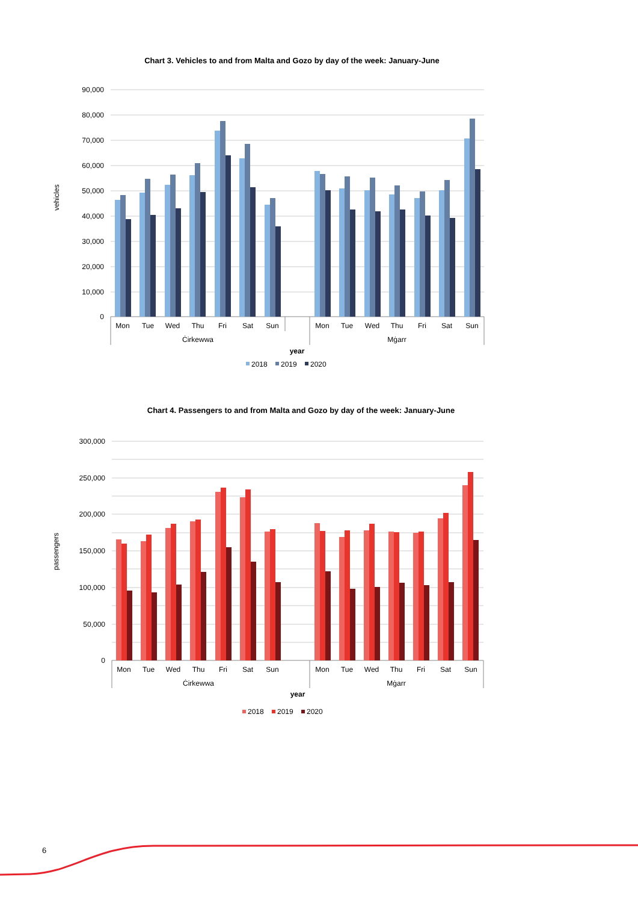Chart 3. Vehicles to and from Malta and Gozo by day of the week: January-June
vehicles
90,000
80,000
70,000
60,000
50,000
40,000
30,000
20,000
10,000
0
Mon
Tue
Wed
Thu
Fri
Sat
Sun
Mon
Tue
Wed
Thu
Fri
Sat
Sun
Ċirkewwa
Mġarr
year
2018
2019
2020
Chart 4. Passengers to and from Malta and Gozo by day of the week: January-June
passengers
300,000
250,000
200,000
150,000
100,000
50,000
0
Mon
Tue
Wed
Thu
Fri
Sat
Sun
Mon
Tue
Wed
Thu
Fri
Sat
Sun
Ċirkewwa
Mġarr
year
2018
2019
2020
6